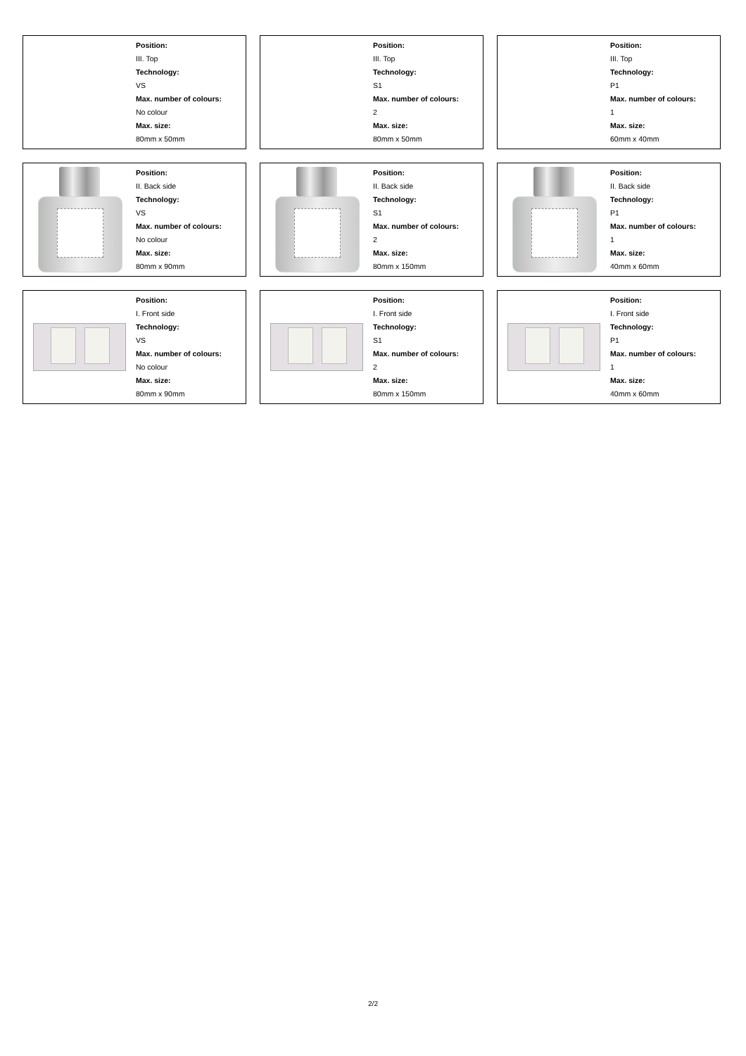Position:
III. Top
Technology:
VS
Max. number of colours:
No colour
Max. size:
80mm x 50mm
Position:
III. Top
Technology:
S1
Max. number of colours:
2
Max. size:
80mm x 50mm
Position:
III. Top
Technology:
P1
Max. number of colours:
1
Max. size:
60mm x 40mm
Position:
II. Back side
Technology:
VS
Max. number of colours:
No colour
Max. size:
80mm x 90mm
Position:
II. Back side
Technology:
S1
Max. number of colours:
2
Max. size:
80mm x 150mm
Position:
II. Back side
Technology:
P1
Max. number of colours:
1
Max. size:
40mm x 60mm
Position:
I. Front side
Technology:
VS
Max. number of colours:
No colour
Max. size:
80mm x 90mm
Position:
I. Front side
Technology:
S1
Max. number of colours:
2
Max. size:
80mm x 150mm
Position:
I. Front side
Technology:
P1
Max. number of colours:
1
Max. size:
40mm x 60mm
2/2